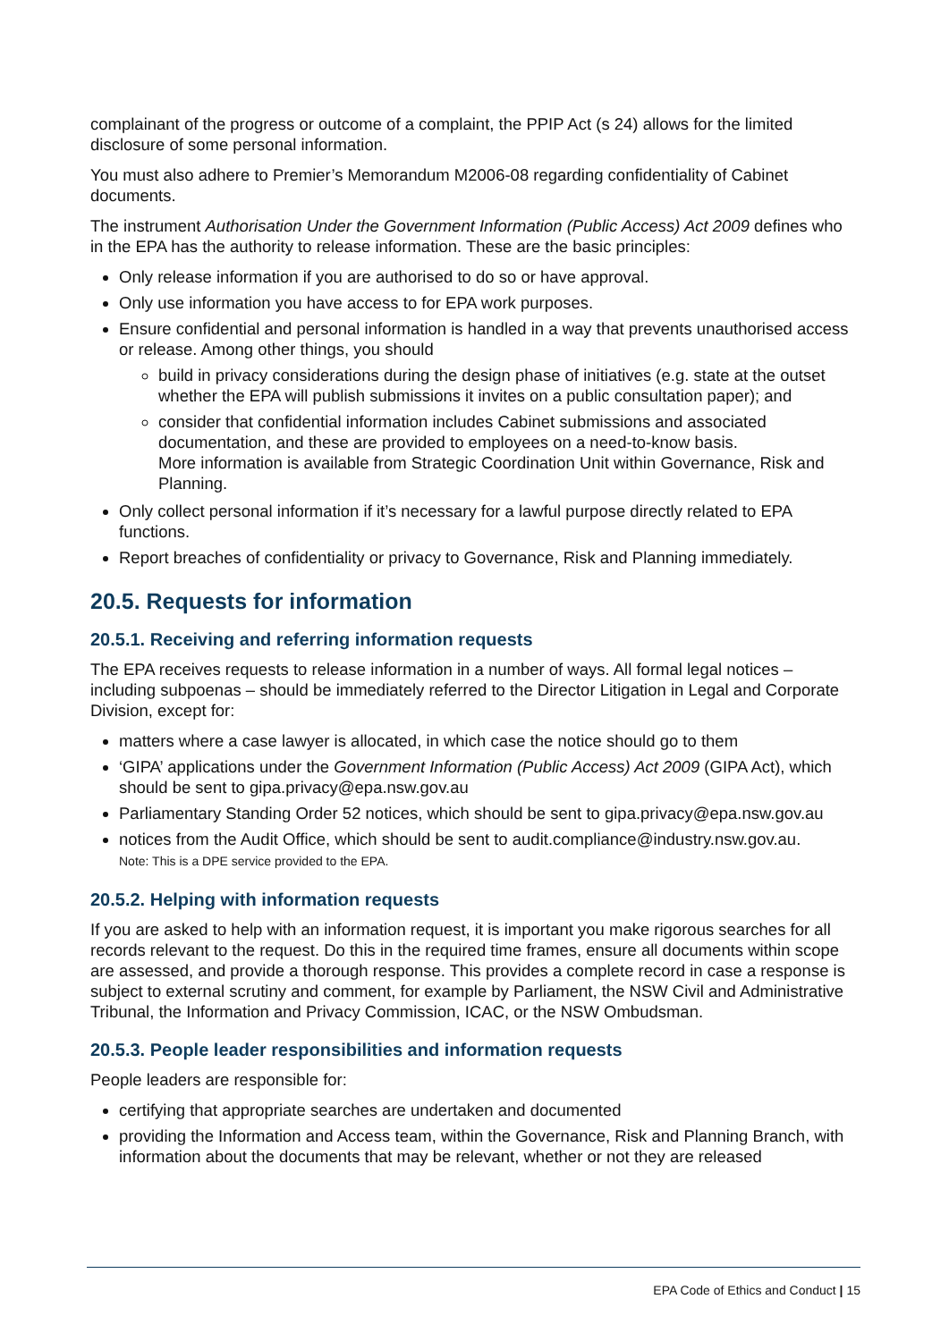complainant of the progress or outcome of a complaint, the PPIP Act (s 24) allows for the limited disclosure of some personal information.
You must also adhere to Premier’s Memorandum M2006-08 regarding confidentiality of Cabinet documents.
The instrument Authorisation Under the Government Information (Public Access) Act 2009 defines who in the EPA has the authority to release information. These are the basic principles:
Only release information if you are authorised to do so or have approval.
Only use information you have access to for EPA work purposes.
Ensure confidential and personal information is handled in a way that prevents unauthorised access or release. Among other things, you should
build in privacy considerations during the design phase of initiatives (e.g. state at the outset whether the EPA will publish submissions it invites on a public consultation paper); and
consider that confidential information includes Cabinet submissions and associated documentation, and these are provided to employees on a need-to-know basis.
More information is available from Strategic Coordination Unit within Governance, Risk and Planning.
Only collect personal information if it’s necessary for a lawful purpose directly related to EPA functions.
Report breaches of confidentiality or privacy to Governance, Risk and Planning immediately.
20.5. Requests for information
20.5.1. Receiving and referring information requests
The EPA receives requests to release information in a number of ways. All formal legal notices – including subpoenas – should be immediately referred to the Director Litigation in Legal and Corporate Division, except for:
matters where a case lawyer is allocated, in which case the notice should go to them
‘GIPA’ applications under the Government Information (Public Access) Act 2009 (GIPA Act), which should be sent to gipa.privacy@epa.nsw.gov.au
Parliamentary Standing Order 52 notices, which should be sent to gipa.privacy@epa.nsw.gov.au
notices from the Audit Office, which should be sent to audit.compliance@industry.nsw.gov.au.
Note: This is a DPE service provided to the EPA.
20.5.2. Helping with information requests
If you are asked to help with an information request, it is important you make rigorous searches for all records relevant to the request. Do this in the required time frames, ensure all documents within scope are assessed, and provide a thorough response. This provides a complete record in case a response is subject to external scrutiny and comment, for example by Parliament, the NSW Civil and Administrative Tribunal, the Information and Privacy Commission, ICAC, or the NSW Ombudsman.
20.5.3. People leader responsibilities and information requests
People leaders are responsible for:
certifying that appropriate searches are undertaken and documented
providing the Information and Access team, within the Governance, Risk and Planning Branch, with information about the documents that may be relevant, whether or not they are released
EPA Code of Ethics and Conduct | 15